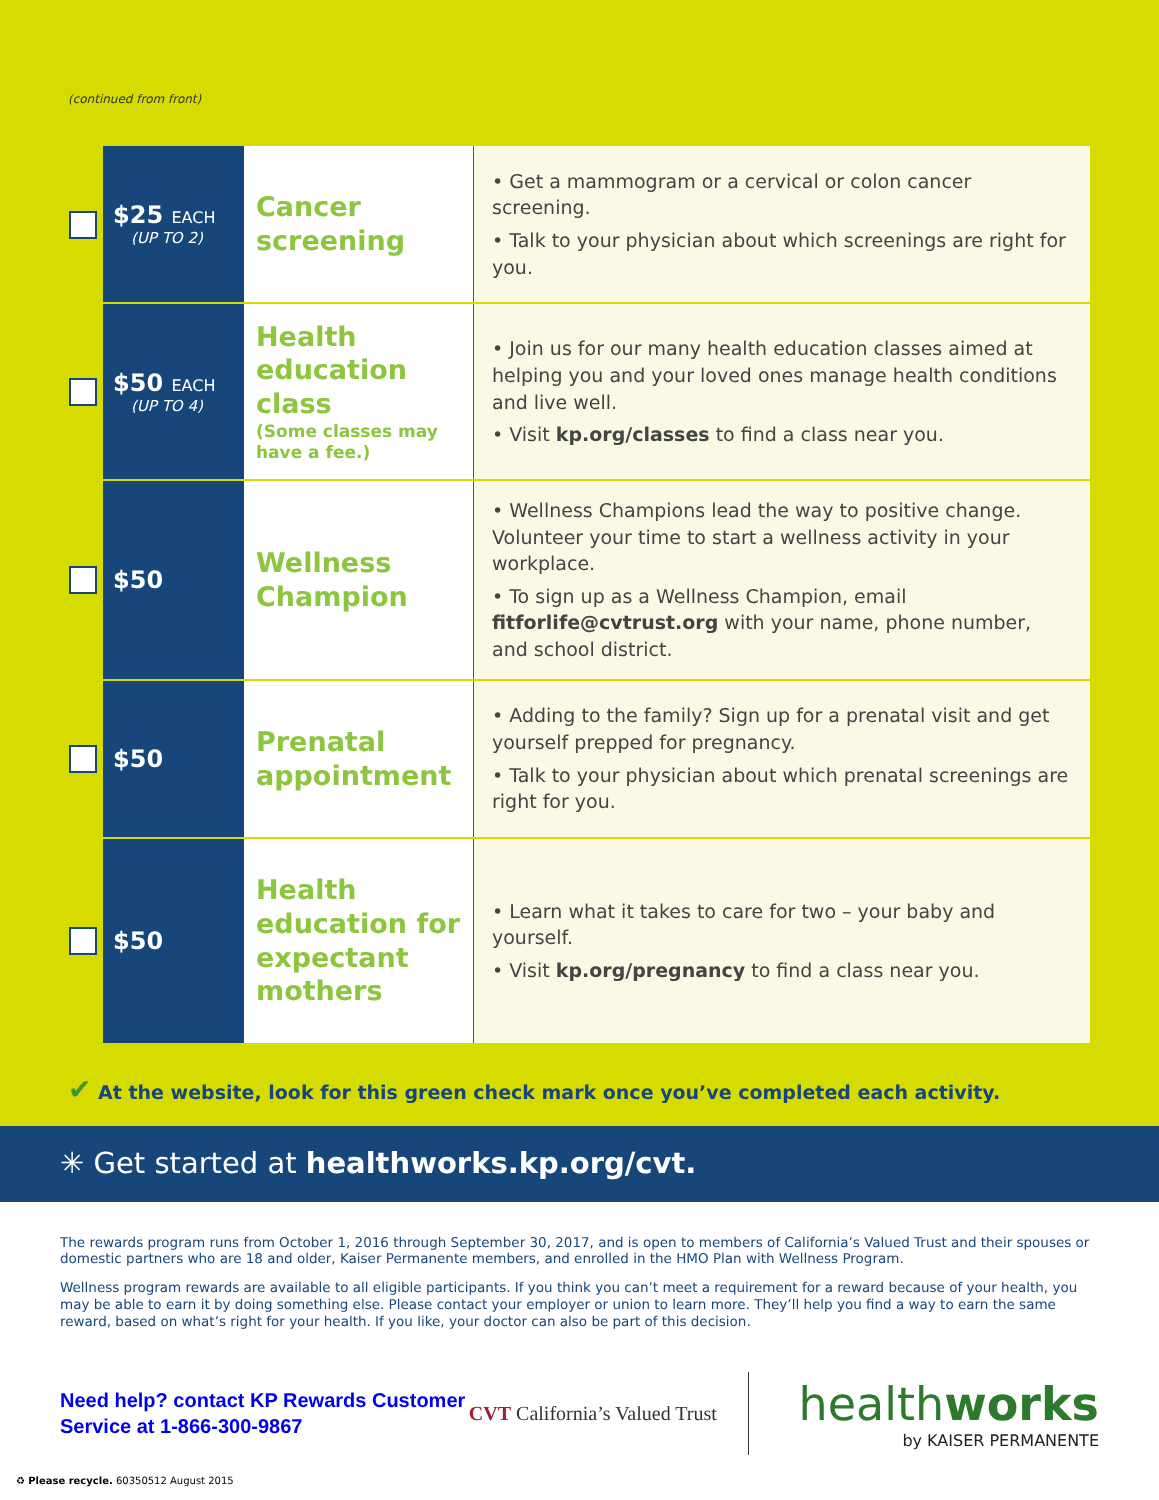(continued from front)
| | $25 EACH (UP TO 2) | Cancer screening | • Get a mammogram or a cervical or colon cancer screening. • Talk to your physician about which screenings are right for you. |
| | $50 EACH (UP TO 4) | Health education class (Some classes may have a fee.) | • Join us for our many health education classes aimed at helping you and your loved ones manage health conditions and live well. • Visit kp.org/classes to find a class near you. |
| | $50 | Wellness Champion | • Wellness Champions lead the way to positive change. Volunteer your time to start a wellness activity in your workplace. • To sign up as a Wellness Champion, email fitforlife@cvtrust.org with your name, phone number, and school district. |
| | $50 | Prenatal appointment | • Adding to the family? Sign up for a prenatal visit and get yourself prepped for pregnancy. • Talk to your physician about which prenatal screenings are right for you. |
| | $50 | Health education for expectant mothers | • Learn what it takes to care for two – your baby and yourself. • Visit kp.org/pregnancy to find a class near you. |
✔ At the website, look for this green check mark once you’ve completed each activity.
✳ Get started at healthworks.kp.org/cvt.
The rewards program runs from October 1, 2016 through September 30, 2017, and is open to members of California’s Valued Trust and their spouses or domestic partners who are 18 and older, Kaiser Permanente members, and enrolled in the HMO Plan with Wellness Program.
Wellness program rewards are available to all eligible participants. If you think you can’t meet a requirement for a reward because of your health, you may be able to earn it by doing something else. Please contact your employer or union to learn more. They’ll help you find a way to earn the same reward, based on what’s right for your health. If you like, your doctor can also be part of this decision.
Need help? contact KP Rewards Customer Service at 1-866-300-9867
CVT California’s Valued Trust
healthworks
by KAISER PERMANENTE
♻ Please recycle. 60350512 August 2015